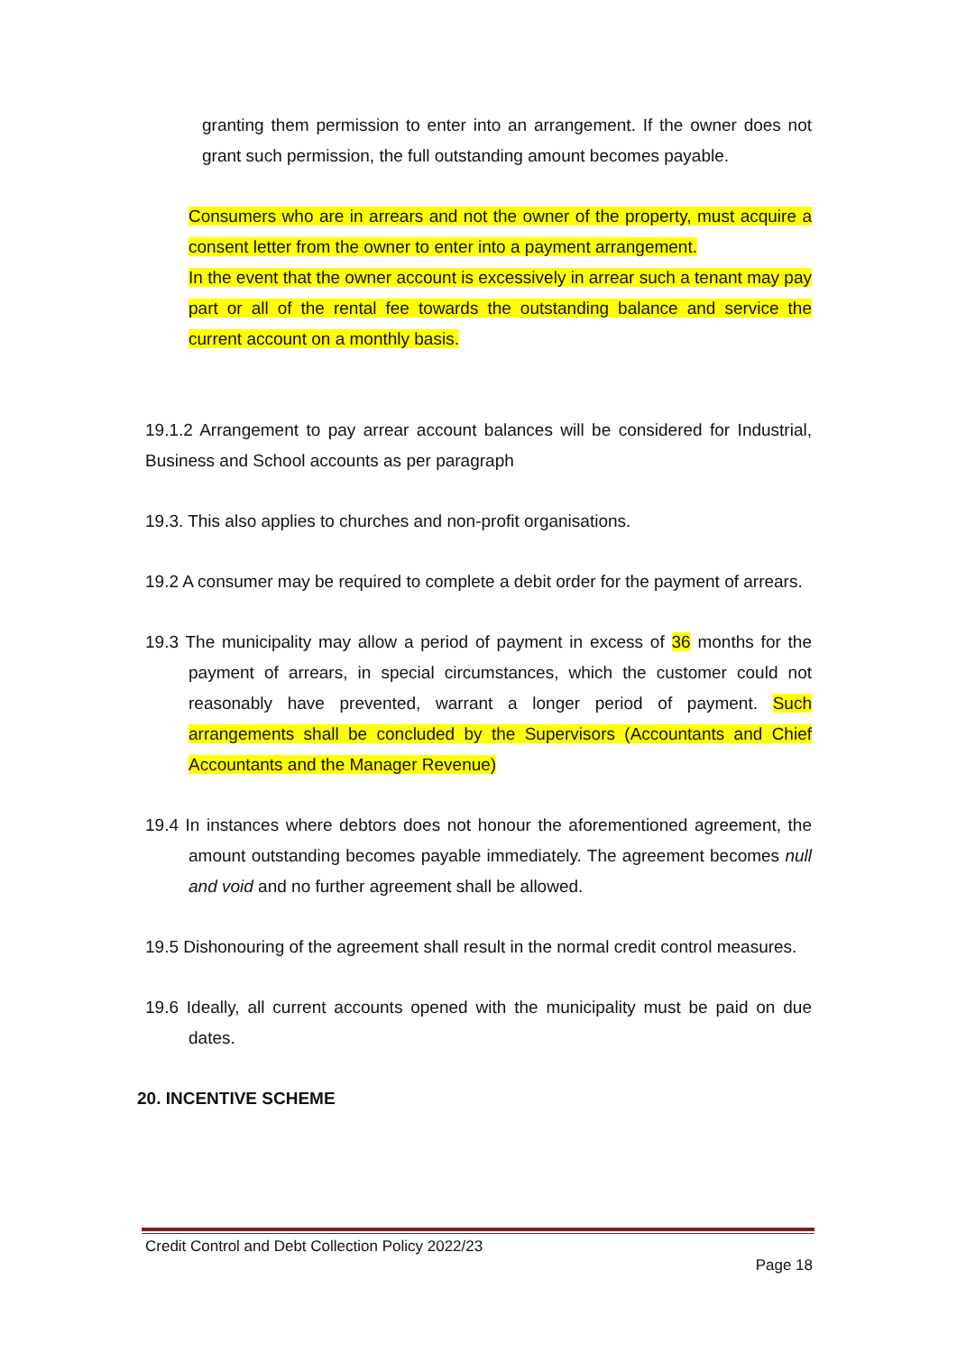granting them permission to enter into an arrangement. If the owner does not grant such permission, the full outstanding amount becomes payable.
Consumers who are in arrears and not the owner of the property, must acquire a consent letter from the owner to enter into a payment arrangement.
In the event that the owner account is excessively in arrear such a tenant may pay part or all of the rental fee towards the outstanding balance and service the current account on a monthly basis.
19.1.2 Arrangement to pay arrear account balances will be considered for Industrial, Business and School accounts as per paragraph
19.3. This also applies to churches and non-profit organisations.
19.2 A consumer may be required to complete a debit order for the payment of arrears.
19.3 The municipality may allow a period of payment in excess of 36 months for the payment of arrears, in special circumstances, which the customer could not reasonably have prevented, warrant a longer period of payment. Such arrangements shall be concluded by the Supervisors (Accountants and Chief Accountants and the Manager Revenue)
19.4 In instances where debtors does not honour the aforementioned agreement, the amount outstanding becomes payable immediately. The agreement becomes null and void and no further agreement shall be allowed.
19.5 Dishonouring of the agreement shall result in the normal credit control measures.
19.6 Ideally, all current accounts opened with the municipality must be paid on due dates.
20. INCENTIVE SCHEME
Credit Control and Debt Collection Policy 2022/23
Page 18